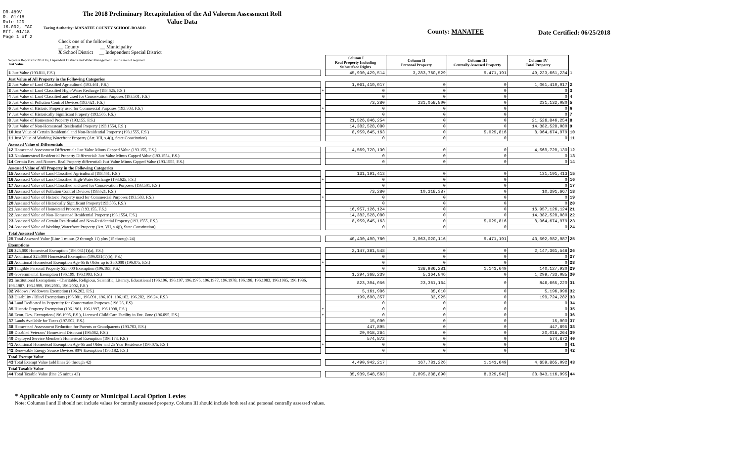DR-489V
R. 01/18
Rule 12D-16.002, FAC
Eff. 01/18
Page 1 of 2
The 2018 Preliminary Recapitulation of the Ad Valorem Assessment Roll
Value Data
Taxing Authority: MANATEE COUNTY SCHOOL BOARD
County: MANATEE Date Certified: 06/25/2018
Check one of the following:
__ County __ Municipality
X School District __ Independent Special District
| Separate Reports for MSTUs, Dependent Districts and Water Management Basins are not required Just Value | | Column I Real Property Including Subsurface Rights | Column II Personal Property | Column III Centrally Assessed Property | Column IV Total Property | |
| 1 Just Value (193.011, F.S.) | | 45,930,429,514 | 3,283,760,529 | 9,471,191 | 49,223,661,234 | 1 |
| Just Value of All Property in the Following Categories | | | | | | |
| 2 Just Value of Land Classified Agricultural (193.461, F.S.) | | 1,061,410,017 | 0 | 0 | 1,061,410,017 | 2 |
| 3 Just Value of Land Classified High-Water Recharge (193.625, F.S.) | * | 0 | 0 | 0 | 0 | 3 |
| 4 Just Value of Land Classified and Used for Conservation Purposes (193.501, F.S.) | | 0 | 0 | 0 | 0 | 4 |
| 5 Just Value of Pollution Control Devices (193.621, F.S.) | | 73,280 | 231,058,800 | 0 | 231,132,080 | 5 |
| 6 Just Value of Historic Property used for Commercial Purposes (193.503, F.S.) | * | 0 | 0 | 0 | 0 | 6 |
| 7 Just Value of Historically Significant Property (193.505, F.S.) | | 0 | 0 | 0 | 0 | 7 |
| 8 Just Value of Homestead Property (193.155, F.S.) | | 21,526,846,254 | 0 | 0 | 21,526,846,254 | 8 |
| 9 Just Value of Non-Homestead Residential Property (193.1554, F.S.) | | 14,382,528,080 | 0 | 0 | 14,382,528,080 | 9 |
| 10 Just Value of Certain Residential and Non-Residential Property (193.1555, F.S.) | | 8,959,645,163 | 0 | 5,029,816 | 8,964,674,979 | 10 |
| 11 Just Value of Working Waterfront Property (Art. VII, s.4(j), State Constitution) | | 0 | 0 | 0 | 0 | 11 |
| Assessed Value of Differentials | | | | | | |
| 12 Homestead Assessment Differential: Just Value Minus Capped Value (193.155, F.S.) | | 4,569,720,130 | 0 | 0 | 4,569,720,130 | 12 |
| 13 Nonhomestead Residential Property Differential: Just Value Minus Capped Value (193.1554, F.S.) | | 0 | 0 | 0 | 0 | 13 |
| 14 Certain Res. and Nonres. Real Property differential: Just Value Minus Capped Value (193.1555, F.S.) | | 0 | 0 | 0 | 0 | 14 |
| Assessed Value of All Property in the Following Categories | | | | | | |
| 15 Assessed Value of Land Classified Agricultural (193.461, F.S.) | | 131,191,413 | 0 | 0 | 131,191,413 | 15 |
| 16 Assessed Value of Land Classified High-Water Recharge (193.625, F.S.) | * | 0 | 0 | 0 | 0 | 16 |
| 17 Assessed Value of Land Classified and used for Conservation Purposes (193.501, F.S.) | | 0 | 0 | 0 | 0 | 17 |
| 18 Assessed Value of Pollution Control Devices (193.621, F.S.) | | 73,280 | 10,318,387 | 0 | 10,391,667 | 18 |
| 19 Assessed Value of Historic Property used for Commercial Purposes (193.503, F.S.) | * | 0 | 0 | 0 | 0 | 19 |
| 20 Assessed Value of Historically Significant Property(193.505, F.S.) | | 0 | 0 | 0 | 0 | 20 |
| 21 Assessed Value of Homestead Property (193.155, F.S.) | | 16,957,126,124 | 0 | 0 | 16,957,126,124 | 21 |
| 22 Assessed Value of Non-Homestead Residential Property (193.1554, F.S.) | | 14,382,528,080 | 0 | 0 | 14,382,528,080 | 22 |
| 23 Assessed Value of Certain Residential and Non-Residential Property (193.1555, F.S.) | | 8,959,645,163 | 0 | 5,029,816 | 8,964,674,979 | 23 |
| 24 Assessed Value of Working Waterfront Property (Art. VII, s.4(j), State Constitution) | | 0 | 0 | 0 | 0 | 24 |
| Total Assessed Value | | | | | | |
| 25 Total Assessed Value [Line 1 minus (2 through 11) plus (15 through 24) | | 40,430,490,780 | 3,063,020,116 | 9,471,191 | 43,502,982,087 | 25 |
| Exemptions | | | | | | |
| 26 $25,000 Homestead Exemption (196.031(1)(a), F.S.) | | 2,147,361,548 | 0 | 0 | 2,147,361,548 | 26 |
| 27 Additional $25,000 Homestead Exemption (196.031(1)(b), F.S.) | | 0 | 0 | 0 | 0 | 27 |
| 28 Additional Homestead Exemption Age 65 & Older up to $50,000 (196.075, F.S.) | * | 0 | 0 | 0 | 0 | 28 |
| 29 Tangible Personal Property $25,000 Exemption (196.183, F.S.) | | 0 | 138,986,281 | 1,141,649 | 140,127,930 | 29 |
| 30 Governmental Exemption (196.199, 196.1993, F.S.) | | 1,294,368,239 | 5,364,846 | 0 | 1,299,733,085 | 30 |
| 31 Institutional Exemptions - Charitable, Religious, Scientific, Literary, Educational (196.196, 196.197, 196.1975, 196.1977, 196.1978, 196.198, 196.1983, 196.1985, 196.1986, 196.1987, 196.1999, 196.2001, 196.2002, F.S.) | | 823,304,056 | 23,361,164 | 0 | 846,665,220 | 31 |
| 32 Widows / Widowers Exemption (196.202, F.S.) | | 5,161,986 | 35,010 | 0 | 5,196,996 | 32 |
| 33 Disability / Blind Exemptions (196.081, 196.091, 196.101, 196.102, 196.202, 196.24, F.S.) | | 199,690,357 | 33,925 | 0 | 199,724,282 | 33 |
| 34 Land Dedicated in Perpetuity for Conservation Purposes (196.26, F.S) | | 0 | 0 | 0 | 0 | 34 |
| 35 Historic Property Exemption (196.1961, 196.1997, 196.1998, F.S.) | * | 0 | 0 | 0 | 0 | 35 |
| 36 Econ. Dev. Exemption (196.1995, F.S.), Licensed Child Care Facility in Ent. Zone (196.095, F.S.) | * | 0 | 0 | 0 | 0 | 36 |
| 37 Lands Available for Taxes (197.502, F.S.) | | 15,000 | 0 | 0 | 15,000 | 37 |
| 38 Homestead Assessment Reduction for Parents or Grandparents (193.703, F.S.) | | 447,895 | 0 | 0 | 447,895 | 38 |
| 39 Disabled Veterans' Homestead Discount (196.082, F.S.) | | 20,018,264 | 0 | 0 | 20,018,264 | 39 |
| 40 Deployed Service Member's Homestead Exemption (196.173, F.S.) | | 574,872 | 0 | 0 | 574,872 | 40 |
| 41 Additional Homestead Exemption Age 65 and Older and 25 Year Residence (196.075, F.S.) | * | 0 | 0 | 0 | 0 | 41 |
| 42 Renewable Energy Source Devices 80% Exemption (195.182, F.S.) | | 0 | 0 | 0 | 0 | 42 |
| Total Exempt Value | | | | | | |
| 43 Total Exempt Value (add lines 26 through 42) | | 4,490,942,217 | 167,781,226 | 1,141,649 | 4,659,865,092 | 43 |
| Total Taxable Value | | | | | | |
| 44 Total Taxable Value (line 25 minus 43) | | 35,939,548,563 | 2,895,238,890 | 8,329,542 | 38,843,116,995 | 44 |
* Applicable only to County or Municipal Local Option Levies
Note: Columns I and II should not include values for centrally assessed property. Column III should include both real and personal centrally assessed values.